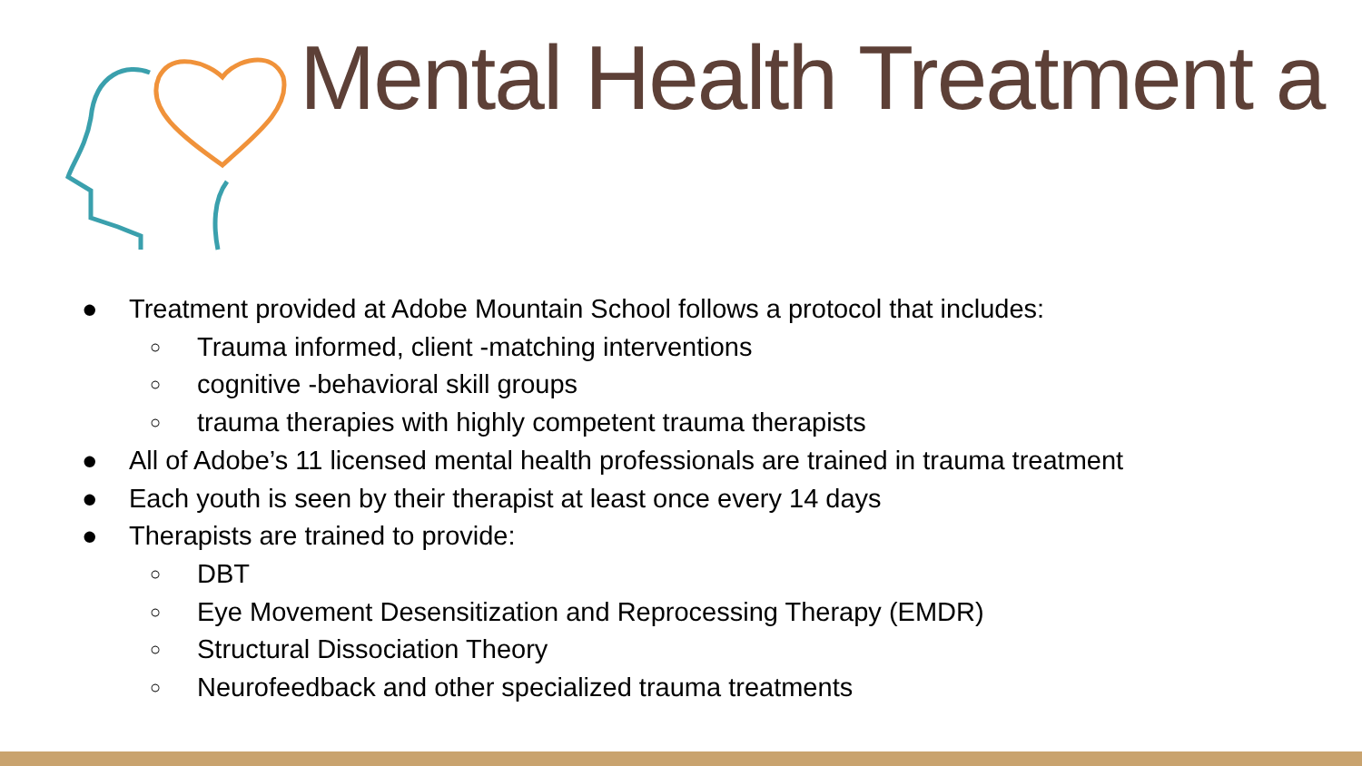Mental Health Treatment a
● Treatment provided at Adobe Mountain School follows a protocol that includes:
○ Trauma informed, client -matching interventions
○ cognitive -behavioral skill groups
○ trauma therapies with highly competent trauma therapists
● All of Adobe’s 11 licensed mental health professionals are trained in trauma treatment
● Each youth is seen by their therapist at least once every 14 days
● Therapists are trained to provide:
○ DBT
○ Eye Movement Desensitization and Reprocessing Therapy (EMDR)
○ Structural Dissociation Theory
○ Neurofeedback and other specialized trauma treatments